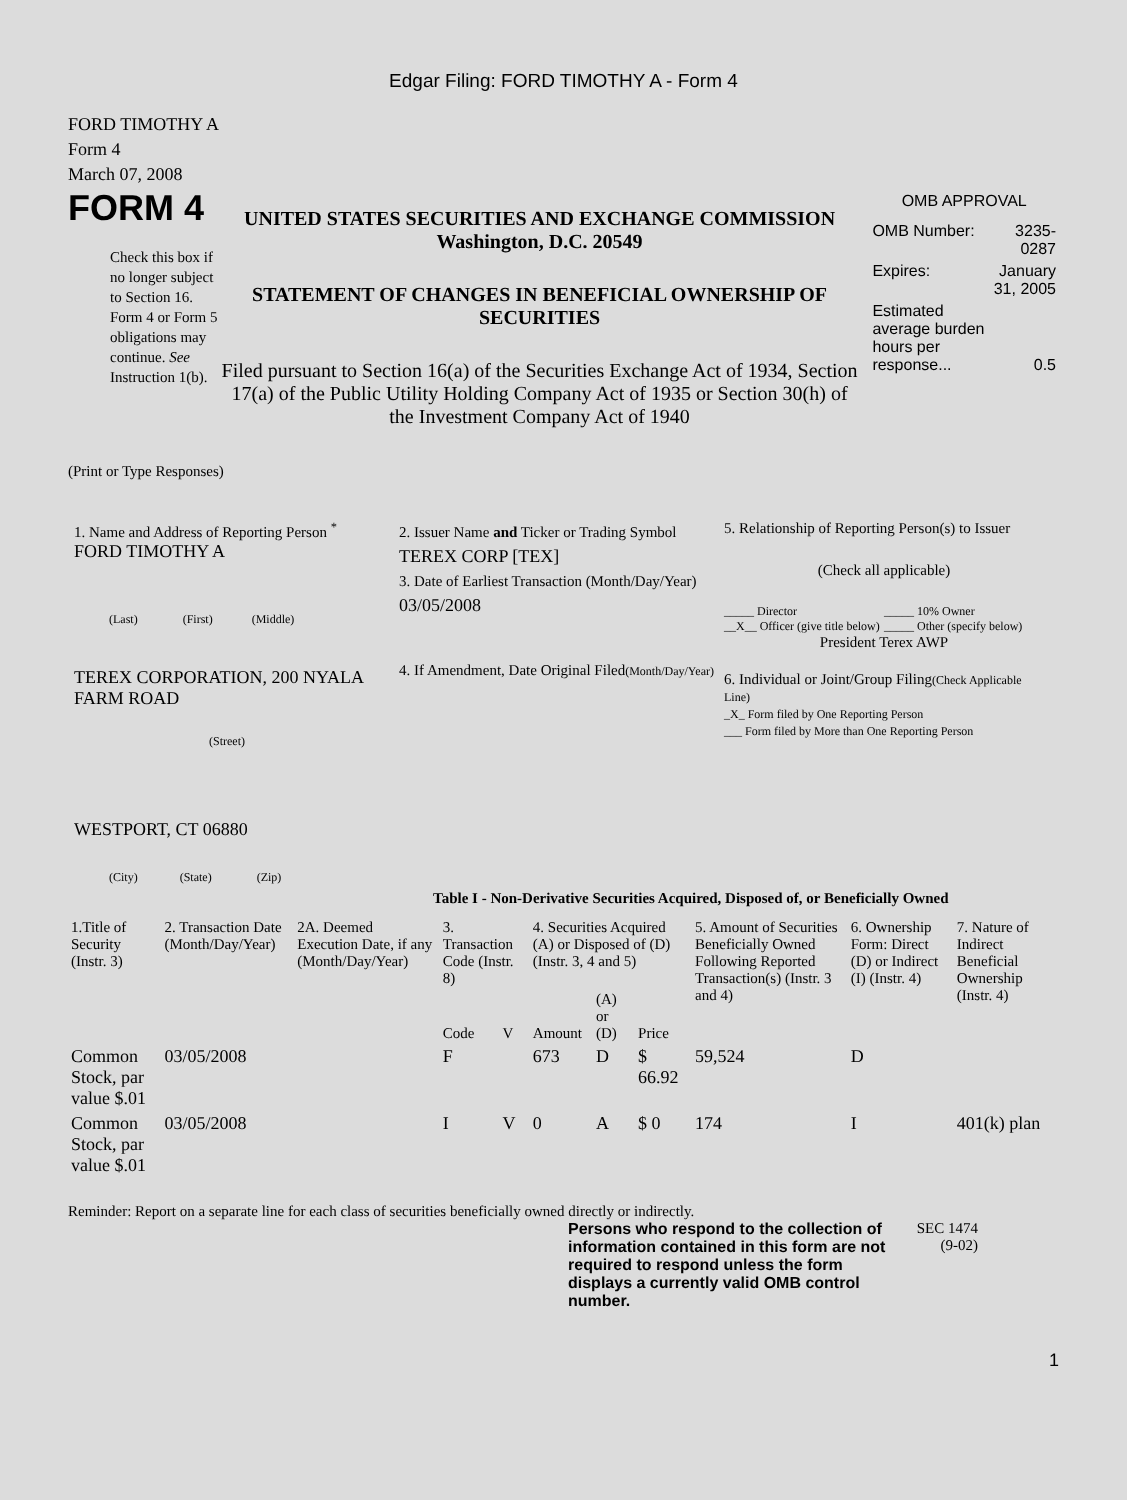Edgar Filing: FORD TIMOTHY A - Form 4
FORD TIMOTHY A
Form 4
March 07, 2008
FORM 4
Check this box if no longer subject to Section 16. Form 4 or Form 5 obligations may continue. See Instruction 1(b).
UNITED STATES SECURITIES AND EXCHANGE COMMISSION
Washington, D.C. 20549
STATEMENT OF CHANGES IN BENEFICIAL OWNERSHIP OF SECURITIES
Filed pursuant to Section 16(a) of the Securities Exchange Act of 1934, Section 17(a) of the Public Utility Holding Company Act of 1935 or Section 30(h) of the Investment Company Act of 1940
OMB APPROVAL
| OMB Number: | 3235-0287 |
| Expires: | January 31, 2005 |
| Estimated average burden hours per response... | 0.5 |
(Print or Type Responses)
1. Name and Address of Reporting Person <sup>*</sup>
FORD TIMOTHY A
(Last) (First) (Middle)
TEREX CORPORATION, 200 NYALA FARM ROAD
(Street)
WESTPORT, CT 06880
(City) (State) (Zip)
2. Issuer Name and Ticker or Trading Symbol
TEREX CORP [TEX]
3. Date of Earliest Transaction (Month/Day/Year)
03/05/2008
4. If Amendment, Date Original Filed(Month/Day/Year)
5. Relationship of Reporting Person(s) to Issuer
(Check all applicable)
_____ Director
__X__ Officer (give title below)
_____ 10% Owner
_____ Other (specify below)
President Terex AWP
6. Individual or Joint/Group Filing(Check Applicable Line)
_X_ Form filed by One Reporting Person
___ Form filed by More than One Reporting Person
Table I - Non-Derivative Securities Acquired, Disposed of, or Beneficially Owned
| 1.Title of Security (Instr. 3) | 2. Transaction Date (Month/Day/Year) | 2A. Deemed Execution Date, if any (Month/Day/Year) | 3. Transaction Code (Instr. 8) | | 4. Securities Acquired (A) or Disposed of (D) (Instr. 3, 4 and 5) | | | 5. Amount of Securities Beneficially Owned Following Reported Transaction(s) (Instr. 3 and 4) | 6. Ownership Form: Direct (D) or Indirect (I) (Instr. 4) | 7. Nature of Indirect Beneficial Ownership (Instr. 4) |
| --- | --- | --- | --- | --- | --- | --- | --- | --- | --- | --- |
| | | | Code | V | Amount | (A) or (D) | Price | | | |
| Common Stock, par value $.01 | 03/05/2008 | | F | | 673 | D | $ 66.92 | 59,524 | D | |
| Common Stock, par value $.01 | 03/05/2008 | | I | V | 0 | A | $ 0 | 174 | I | 401(k) plan |
Reminder: Report on a separate line for each class of securities beneficially owned directly or indirectly.
Persons who respond to the collection of information contained in this form are not required to respond unless the form displays a currently valid OMB control number.
SEC 1474
(9-02)
1